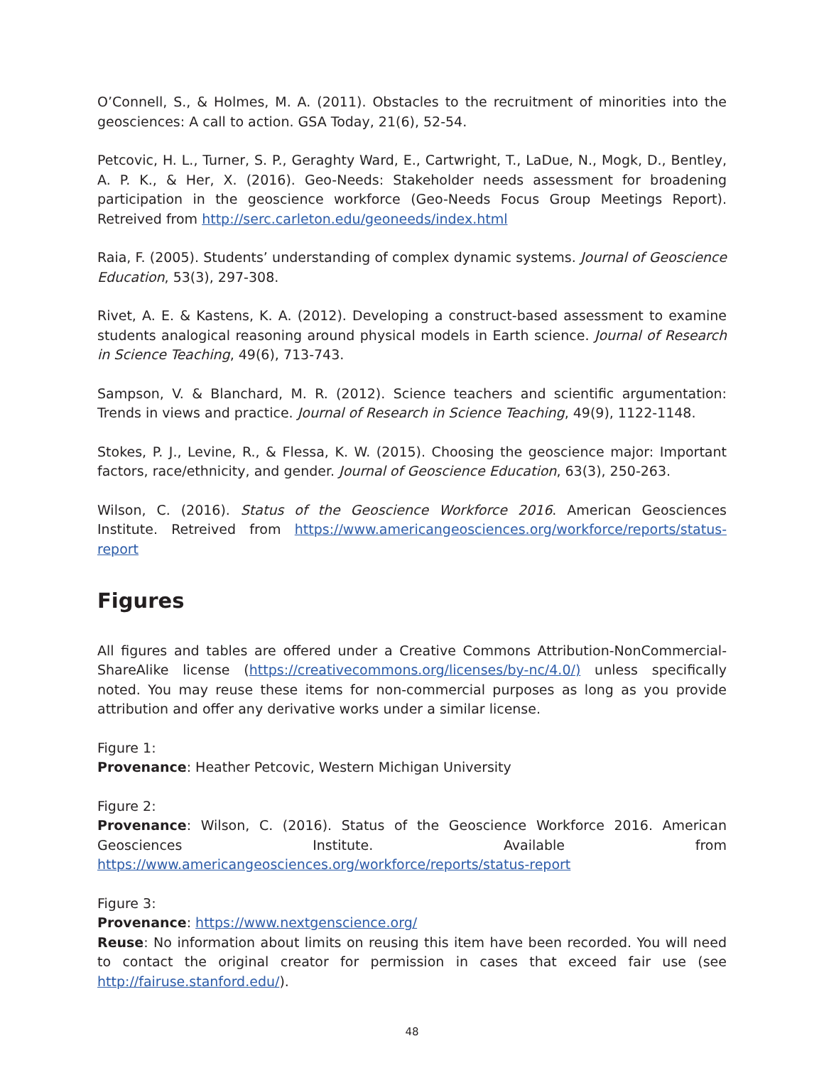O’Connell, S., & Holmes, M. A. (2011). Obstacles to the recruitment of minorities into the geosciences: A call to action. GSA Today, 21(6), 52-54.
Petcovic, H. L., Turner, S. P., Geraghty Ward, E., Cartwright, T., LaDue, N., Mogk, D., Bentley, A. P. K., & Her, X. (2016). Geo-Needs: Stakeholder needs assessment for broadening participation in the geoscience workforce (Geo-Needs Focus Group Meetings Report). Retreived from http://serc.carleton.edu/geoneeds/index.html
Raia, F. (2005). Students’ understanding of complex dynamic systems. Journal of Geoscience Education, 53(3), 297-308.
Rivet, A. E. & Kastens, K. A. (2012). Developing a construct-based assessment to examine students analogical reasoning around physical models in Earth science. Journal of Research in Science Teaching, 49(6), 713-743.
Sampson, V. & Blanchard, M. R. (2012). Science teachers and scientific argumentation: Trends in views and practice. Journal of Research in Science Teaching, 49(9), 1122-1148.
Stokes, P. J., Levine, R., & Flessa, K. W. (2015). Choosing the geoscience major: Important factors, race/ethnicity, and gender. Journal of Geoscience Education, 63(3), 250-263.
Wilson, C. (2016). Status of the Geoscience Workforce 2016. American Geosciences Institute. Retreived from https://www.americangeosciences.org/workforce/reports/status-report
Figures
All figures and tables are offered under a Creative Commons Attribution-NonCommercial-ShareAlike license (https://creativecommons.org/licenses/by-nc/4.0/) unless specifically noted. You may reuse these items for non-commercial purposes as long as you provide attribution and offer any derivative works under a similar license.
Figure 1:
Provenance: Heather Petcovic, Western Michigan University
Figure 2:
Provenance: Wilson, C. (2016). Status of the Geoscience Workforce 2016. American Geosciences Institute. Available from https://www.americangeosciences.org/workforce/reports/status-report
Figure 3:
Provenance: https://www.nextgenscience.org/
Reuse: No information about limits on reusing this item have been recorded. You will need to contact the original creator for permission in cases that exceed fair use (see http://fairuse.stanford.edu/).
48